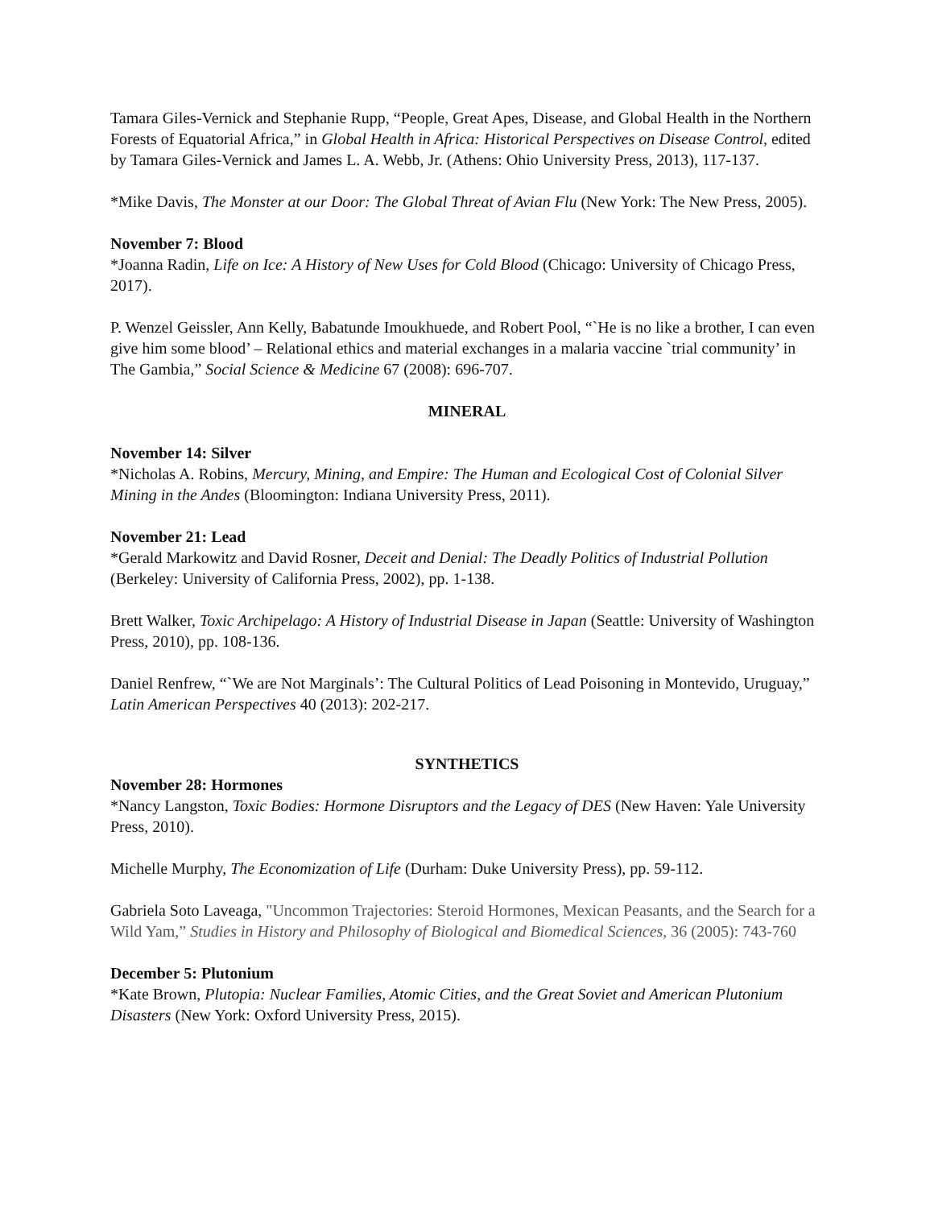Tamara Giles-Vernick and Stephanie Rupp, “People, Great Apes, Disease, and Global Health in the Northern Forests of Equatorial Africa,” in Global Health in Africa: Historical Perspectives on Disease Control, edited by Tamara Giles-Vernick and James L. A. Webb, Jr. (Athens: Ohio University Press, 2013), 117-137.
*Mike Davis, The Monster at our Door: The Global Threat of Avian Flu (New York: The New Press, 2005).
November 7: Blood
*Joanna Radin, Life on Ice: A History of New Uses for Cold Blood (Chicago: University of Chicago Press, 2017).
P. Wenzel Geissler, Ann Kelly, Babatunde Imoukhuede, and Robert Pool, “`He is no like a brother, I can even give him some blood’ – Relational ethics and material exchanges in a malaria vaccine `trial community’ in The Gambia,” Social Science & Medicine 67 (2008): 696-707.
MINERAL
November 14: Silver
*Nicholas A. Robins, Mercury, Mining, and Empire: The Human and Ecological Cost of Colonial Silver Mining in the Andes (Bloomington: Indiana University Press, 2011).
November 21: Lead
*Gerald Markowitz and David Rosner, Deceit and Denial: The Deadly Politics of Industrial Pollution (Berkeley: University of California Press, 2002), pp. 1-138.
Brett Walker, Toxic Archipelago: A History of Industrial Disease in Japan (Seattle: University of Washington Press, 2010), pp. 108-136.
Daniel Renfrew, “`We are Not Marginals’: The Cultural Politics of Lead Poisoning in Montevido, Uruguay,” Latin American Perspectives 40 (2013): 202-217.
SYNTHETICS
November 28: Hormones
*Nancy Langston, Toxic Bodies: Hormone Disruptors and the Legacy of DES (New Haven: Yale University Press, 2010).
Michelle Murphy, The Economization of Life (Durham: Duke University Press), pp. 59-112.
Gabriela Soto Laveaga, "Uncommon Trajectories: Steroid Hormones, Mexican Peasants, and the Search for a Wild Yam,” Studies in History and Philosophy of Biological and Biomedical Sciences, 36 (2005): 743-760
December 5: Plutonium
*Kate Brown, Plutopia: Nuclear Families, Atomic Cities, and the Great Soviet and American Plutonium Disasters (New York: Oxford University Press, 2015).